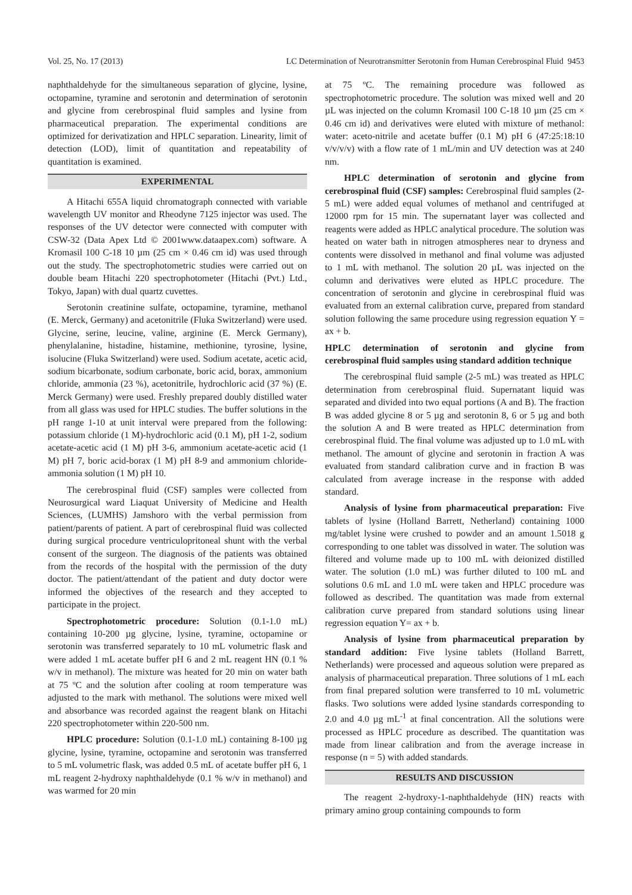Vol. 25, No. 17 (2013) LC Determination of Neurotransmitter Serotonin from Human Cerebrospinal Fluid 9453
naphthaldehyde for the simultaneous separation of glycine, lysine, octopamine, tyramine and serotonin and determination of serotonin and glycine from cerebrospinal fluid samples and lysine from pharmaceutical preparation. The experimental conditions are optimized for derivatization and HPLC separation. Linearity, limit of detection (LOD), limit of quantitation and repeatability of quantitation is examined.
EXPERIMENTAL
A Hitachi 655A liquid chromatograph connected with variable wavelength UV monitor and Rheodyne 7125 injector was used. The responses of the UV detector were connected with computer with CSW-32 (Data Apex Ltd © 2001www.dataapex.com) software. A Kromasil 100 C-18 10 µm (25 cm × 0.46 cm id) was used through out the study. The spectrophotometric studies were carried out on double beam Hitachi 220 spectrophotometer (Hitachi (Pvt.) Ltd., Tokyo, Japan) with dual quartz cuvettes.
Serotonin creatinine sulfate, octopamine, tyramine, methanol (E. Merck, Germany) and acetonitrile (Fluka Switzerland) were used. Glycine, serine, leucine, valine, arginine (E. Merck Germany), phenylalanine, histadine, histamine, methionine, tyrosine, lysine, isolucine (Fluka Switzerland) were used. Sodium acetate, acetic acid, sodium bicarbonate, sodium carbonate, boric acid, borax, ammonium chloride, ammonia (23 %), acetonitrile, hydrochloric acid (37 %) (E. Merck Germany) were used. Freshly prepared doubly distilled water from all glass was used for HPLC studies. The buffer solutions in the pH range 1-10 at unit interval were prepared from the following: potassium chloride (1 M)-hydrochloric acid (0.1 M), pH 1-2, sodium acetate-acetic acid (1 M) pH 3-6, ammonium acetate-acetic acid (1 M) pH 7, boric acid-borax (1 M) pH 8-9 and ammonium chloride-ammonia solution (1 M) pH 10.
The cerebrospinal fluid (CSF) samples were collected from Neurosurgical ward Liaquat University of Medicine and Health Sciences, (LUMHS) Jamshoro with the verbal permission from patient/parents of patient. A part of cerebrospinal fluid was collected during surgical procedure ventriculopritoneal shunt with the verbal consent of the surgeon. The diagnosis of the patients was obtained from the records of the hospital with the permission of the duty doctor. The patient/attendant of the patient and duty doctor were informed the objectives of the research and they accepted to participate in the project.
Spectrophotometric procedure: Solution (0.1-1.0 mL) containing 10-200 µg glycine, lysine, tyramine, octopamine or serotonin was transferred separately to 10 mL volumetric flask and were added 1 mL acetate buffer pH 6 and 2 mL reagent HN (0.1 % w/v in methanol). The mixture was heated for 20 min on water bath at 75 ºC and the solution after cooling at room temperature was adjusted to the mark with methanol. The solutions were mixed well and absorbance was recorded against the reagent blank on Hitachi 220 spectrophotometer within 220-500 nm.
HPLC procedure: Solution (0.1-1.0 mL) containing 8-100 µg glycine, lysine, tyramine, octopamine and serotonin was transferred to 5 mL volumetric flask, was added 0.5 mL of acetate buffer pH 6, 1 mL reagent 2-hydroxy naphthaldehyde (0.1 % w/v in methanol) and was warmed for 20 min
at 75 ºC. The remaining procedure was followed as spectrophotometric procedure. The solution was mixed well and 20 µL was injected on the column Kromasil 100 C-18 10 µm (25 cm × 0.46 cm id) and derivatives were eluted with mixture of methanol: water: aceto-nitrile and acetate buffer (0.1 M) pH 6 (47:25:18:10 v/v/v/v) with a flow rate of 1 mL/min and UV detection was at 240 nm.
HPLC determination of serotonin and glycine from cerebrospinal fluid (CSF) samples: Cerebrospinal fluid samples (2-5 mL) were added equal volumes of methanol and centrifuged at 12000 rpm for 15 min. The supernatant layer was collected and reagents were added as HPLC analytical procedure. The solution was heated on water bath in nitrogen atmospheres near to dryness and contents were dissolved in methanol and final volume was adjusted to 1 mL with methanol. The solution 20 µL was injected on the column and derivatives were eluted as HPLC procedure. The concentration of serotonin and glycine in cerebrospinal fluid was evaluated from an external calibration curve, prepared from standard solution following the same procedure using regression equation Y = ax + b.
HPLC determination of serotonin and glycine from cerebrospinal fluid samples using standard addition technique
The cerebrospinal fluid sample (2-5 mL) was treated as HPLC determination from cerebrospinal fluid. Supernatant liquid was separated and divided into two equal portions (A and B). The fraction B was added glycine 8 or 5 µg and serotonin 8, 6 or 5 µg and both the solution A and B were treated as HPLC determination from cerebrospinal fluid. The final volume was adjusted up to 1.0 mL with methanol. The amount of glycine and serotonin in fraction A was evaluated from standard calibration curve and in fraction B was calculated from average increase in the response with added standard.
Analysis of lysine from pharmaceutical preparation: Five tablets of lysine (Holland Barrett, Netherland) containing 1000 mg/tablet lysine were crushed to powder and an amount 1.5018 g corresponding to one tablet was dissolved in water. The solution was filtered and volume made up to 100 mL with deionized distilled water. The solution (1.0 mL) was further diluted to 100 mL and solutions 0.6 mL and 1.0 mL were taken and HPLC procedure was followed as described. The quantitation was made from external calibration curve prepared from standard solutions using linear regression equation Y= ax + b.
Analysis of lysine from pharmaceutical preparation by standard addition: Five lysine tablets (Holland Barrett, Netherlands) were processed and aqueous solution were prepared as analysis of pharmaceutical preparation. Three solutions of 1 mL each from final prepared solution were transferred to 10 mL volumetric flasks. Two solutions were added lysine standards corresponding to 2.0 and 4.0 µg mL<sup>-1</sup> at final concentration. All the solutions were processed as HPLC procedure as described. The quantitation was made from linear calibration and from the average increase in response (n = 5) with added standards.
RESULTS AND DISCUSSION
The reagent 2-hydroxy-1-naphthaldehyde (HN) reacts with primary amino group containing compounds to form